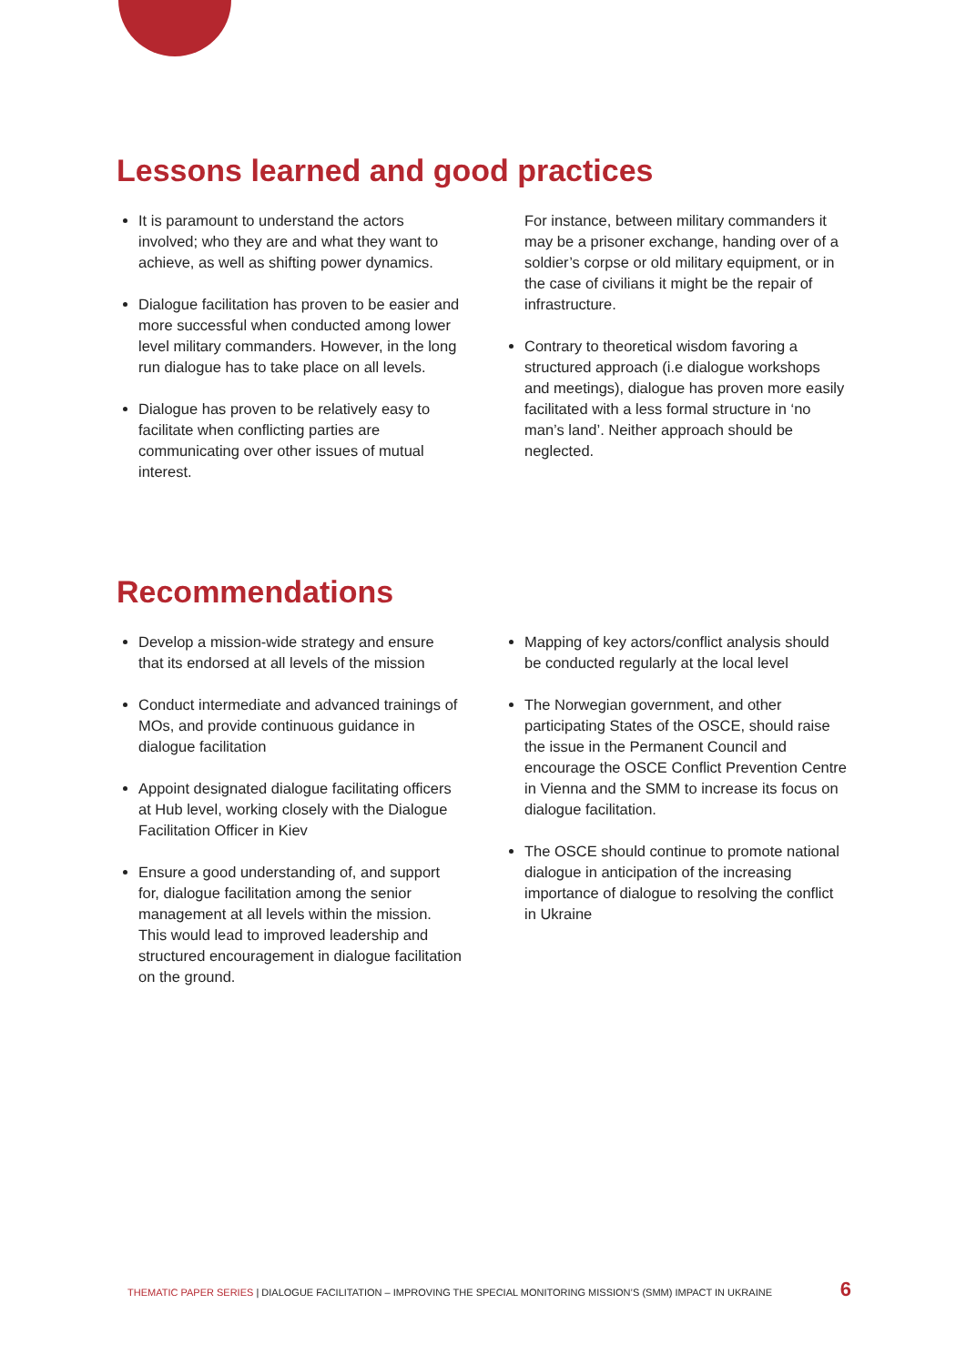Lessons learned and good practices
It is paramount to understand the actors involved; who they are and what they want to achieve, as well as shifting power dynamics.
Dialogue facilitation has proven to be easier and more successful when conducted among lower level military commanders. However, in the long run dialogue has to take place on all levels.
Dialogue has proven to be relatively easy to facilitate when conflicting parties are communicating over other issues of mutual interest.
For instance, between military commanders it may be a prisoner exchange, handing over of a soldier’s corpse or old military equipment, or in the case of civilians it might be the repair of infrastructure.
Contrary to theoretical wisdom favoring a structured approach (i.e dialogue workshops and meetings), dialogue has proven more easily facilitated with a less formal structure in ‘no man’s land’. Neither approach should be neglected.
Recommendations
Develop a mission-wide strategy and ensure that its endorsed at all levels of the mission
Conduct intermediate and advanced trainings of MOs, and provide continuous guidance in dialogue facilitation
Appoint designated dialogue facilitating officers at Hub level, working closely with the Dialogue Facilitation Officer in Kiev
Ensure a good understanding of, and support for, dialogue facilitation among the senior management at all levels within the mission. This would lead to improved leadership and structured encouragement in dialogue facilitation on the ground.
Mapping of key actors/conflict analysis should be conducted regularly at the local level
The Norwegian government, and other participating States of the OSCE, should raise the issue in the Permanent Council and encourage the OSCE Conflict Prevention Centre in Vienna and the SMM to increase its focus on dialogue facilitation.
The OSCE should continue to promote national dialogue in anticipation of the increasing importance of dialogue to resolving the conflict in Ukraine
THEMATIC PAPER SERIES | DIALOGUE FACILITATION – IMPROVING THE SPECIAL MONITORING MISSION’S (SMM) IMPACT IN UKRAINE 6